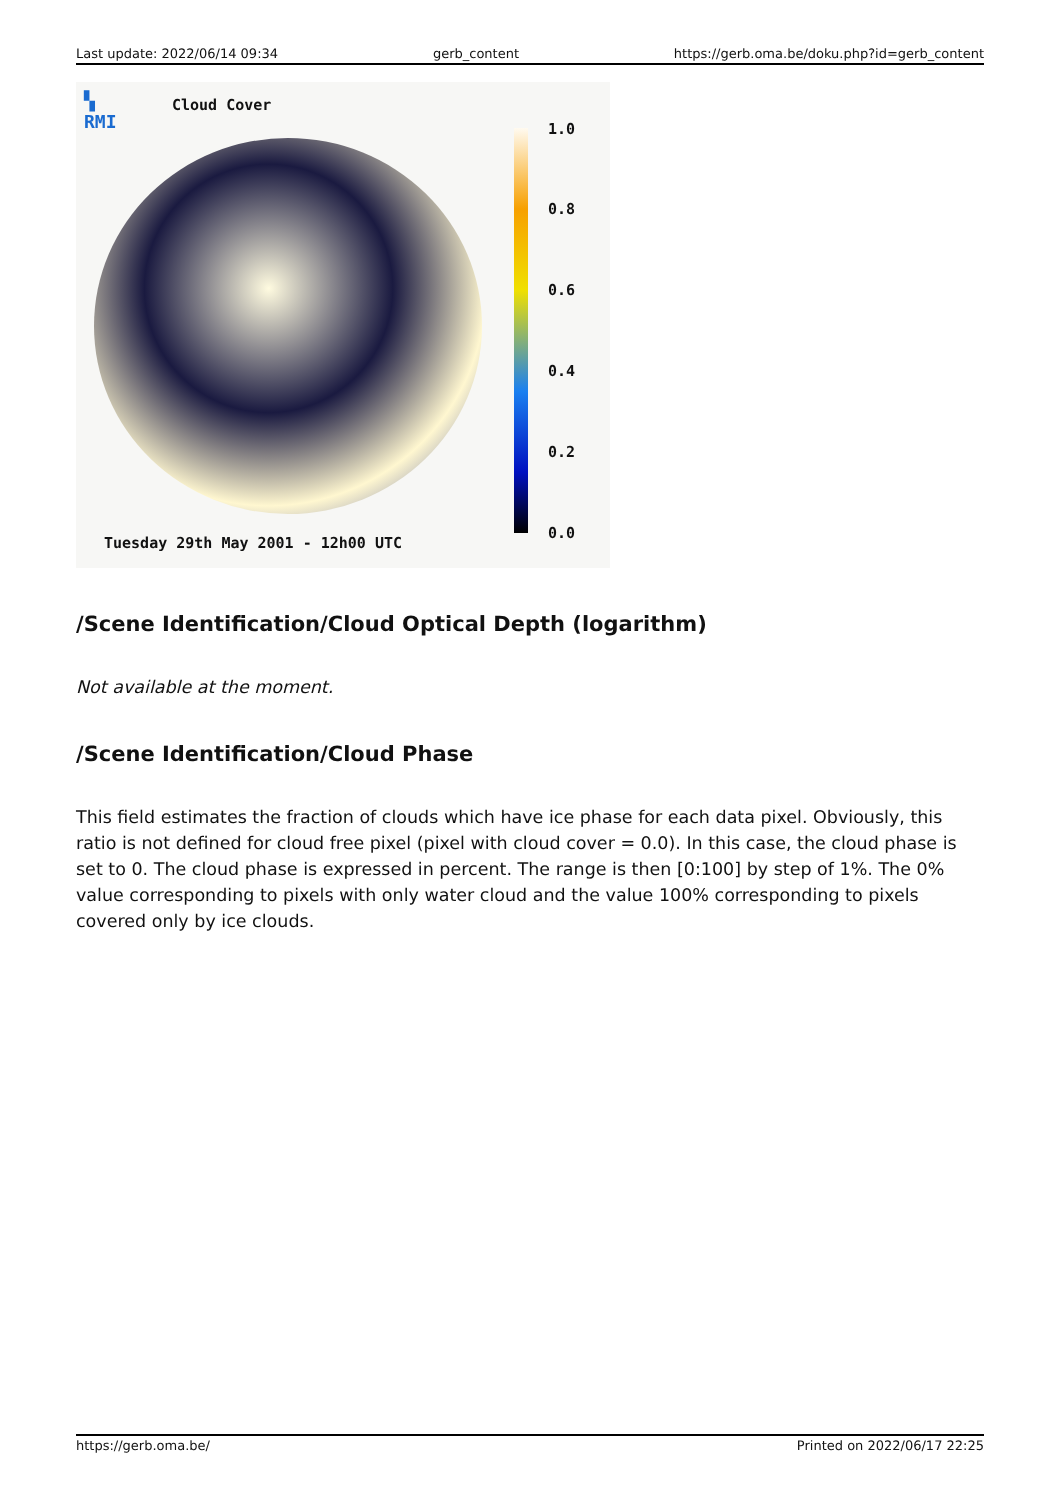Last update: 2022/06/14 09:34 gerb_content https://gerb.oma.be/doku.php?id=gerb_content
▚
RMI
Cloud Cover
1.0
0.8
0.6
0.4
0.2
0.0
Tuesday 29th May 2001 - 12h00 UTC
/Scene Identification/Cloud Optical Depth (logarithm)
Not available at the moment.
/Scene Identification/Cloud Phase
This field estimates the fraction of clouds which have ice phase for each data pixel. Obviously, this ratio is not defined for cloud free pixel (pixel with cloud cover = 0.0). In this case, the cloud phase is set to 0. The cloud phase is expressed in percent. The range is then [0:100] by step of 1%. The 0% value corresponding to pixels with only water cloud and the value 100% corresponding to pixels covered only by ice clouds.
https://gerb.oma.be/ Printed on 2022/06/17 22:25